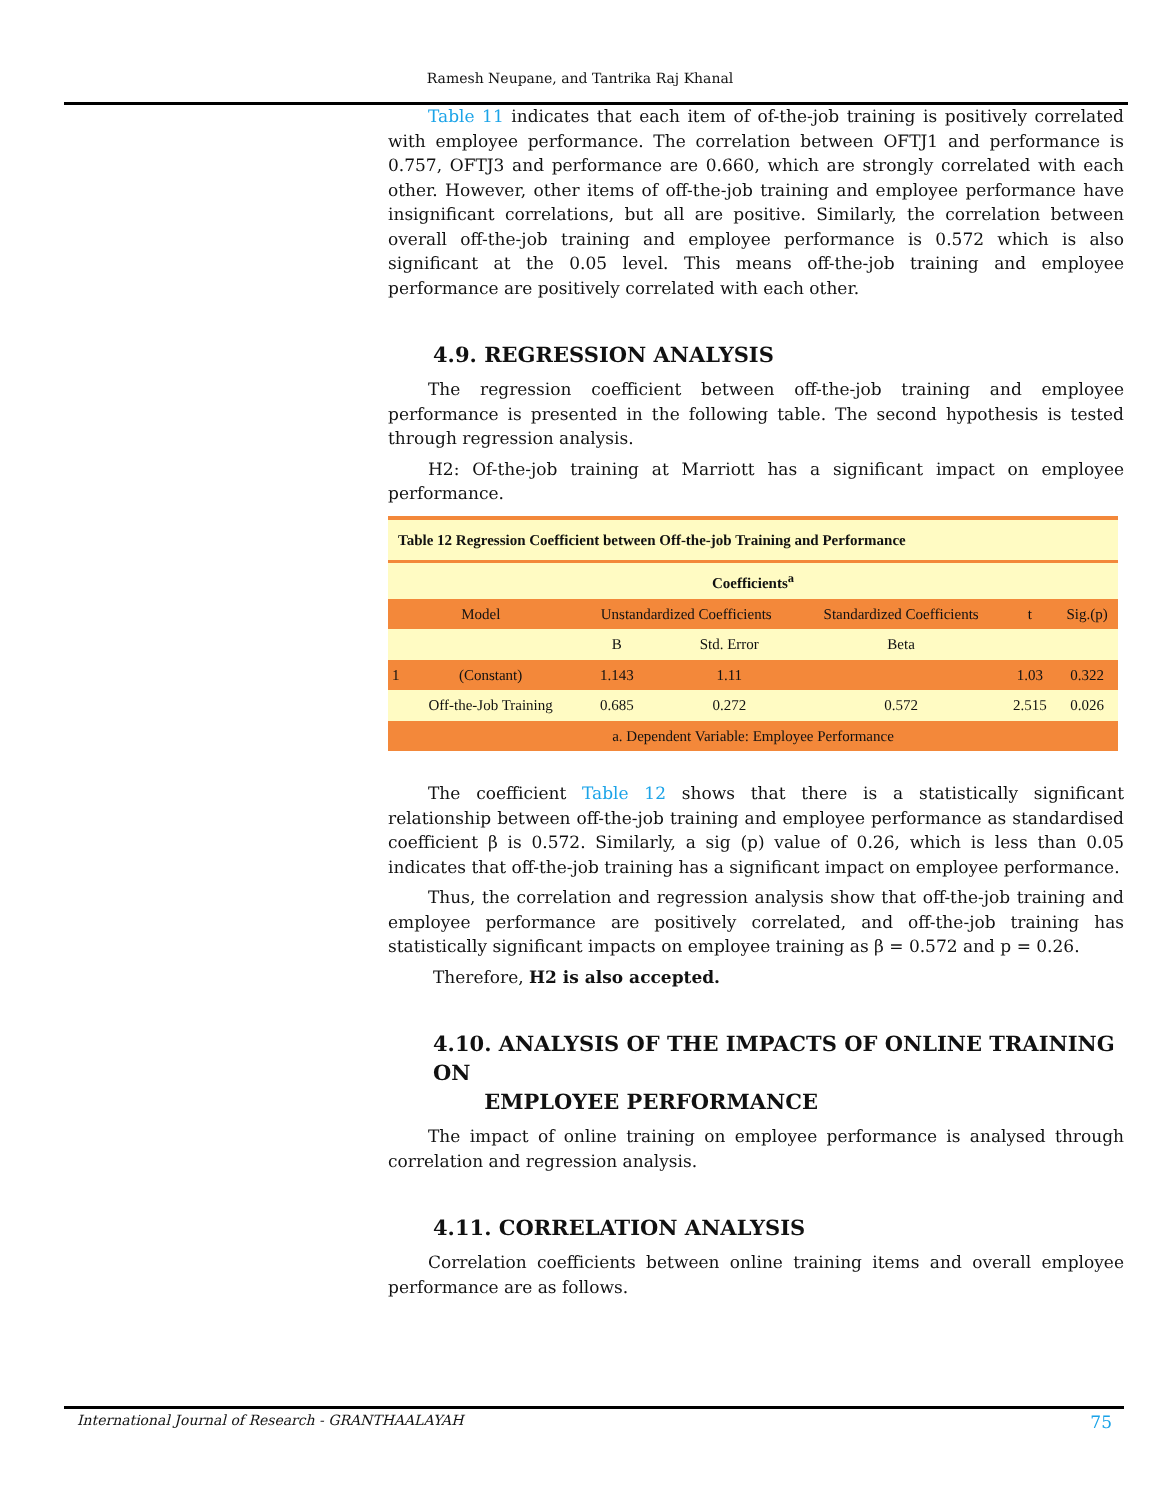Ramesh Neupane, and Tantrika Raj Khanal
Table 11 indicates that each item of of-the-job training is positively correlated with employee performance. The correlation between OFTJ1 and performance is 0.757, OFTJ3 and performance are 0.660, which are strongly correlated with each other. However, other items of off-the-job training and employee performance have insignificant correlations, but all are positive. Similarly, the correlation between overall off-the-job training and employee performance is 0.572 which is also significant at the 0.05 level. This means off-the-job training and employee performance are positively correlated with each other.
4.9. REGRESSION ANALYSIS
The regression coefficient between off-the-job training and employee performance is presented in the following table. The second hypothesis is tested through regression analysis.
H2: Of-the-job training at Marriott has a significant impact on employee performance.
| Table 12 Regression Coefficient between Off-the-job Training and Performance | | | | | | |
| --- | --- | --- | --- | --- | --- | --- |
| Coefficients<sup>a</sup> | | | | | | |
| Model | | Unstandardized Coefficients | | Standardized Coefficients | t | Sig.(p) |
| | | B | Std. Error | Beta | | |
| 1 | (Constant) | 1.143 | 1.11 | | 1.03 | 0.322 |
| | Off-the-Job Training | 0.685 | 0.272 | 0.572 | 2.515 | 0.026 |
| a. Dependent Variable: Employee Performance | | | | | | |
The coefficient Table 12 shows that there is a statistically significant relationship between off-the-job training and employee performance as standardised coefficient β is 0.572. Similarly, a sig (p) value of 0.26, which is less than 0.05 indicates that off-the-job training has a significant impact on employee performance.
Thus, the correlation and regression analysis show that off-the-job training and employee performance are positively correlated, and off-the-job training has statistically significant impacts on employee training as β = 0.572 and p = 0.26.
Therefore, H2 is also accepted.
4.10. ANALYSIS OF THE IMPACTS OF ONLINE TRAINING ON
EMPLOYEE PERFORMANCE
The impact of online training on employee performance is analysed through correlation and regression analysis.
4.11. CORRELATION ANALYSIS
Correlation coefficients between online training items and overall employee performance are as follows.
International Journal of Research - GRANTHAALAYAH 75